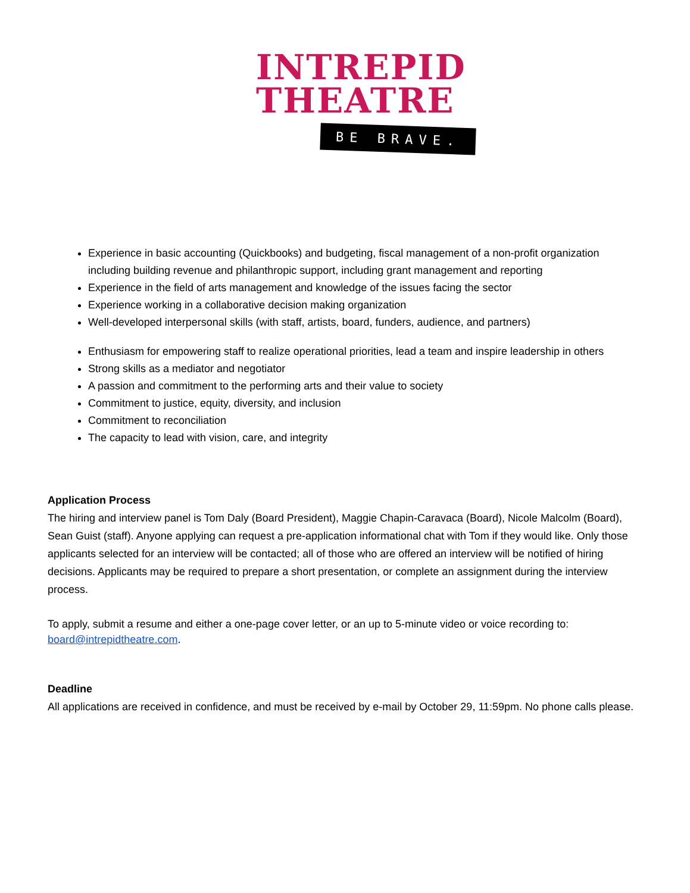INTREPID
THEATRE
BE BRAVE.
Experience in basic accounting (Quickbooks) and budgeting, fiscal management of a non-profit organization including building revenue and philanthropic support, including grant management and reporting
Experience in the field of arts management and knowledge of the issues facing the sector
Experience working in a collaborative decision making organization
Well-developed interpersonal skills (with staff, artists, board, funders, audience, and partners)
Enthusiasm for empowering staff to realize operational priorities, lead a team and inspire leadership in others
Strong skills as a mediator and negotiator
A passion and commitment to the performing arts and their value to society
Commitment to justice, equity, diversity, and inclusion
Commitment to reconciliation
The capacity to lead with vision, care, and integrity
Application Process
The hiring and interview panel is Tom Daly (Board President), Maggie Chapin-Caravaca (Board), Nicole Malcolm (Board), Sean Guist (staff). Anyone applying can request a pre-application informational chat with Tom if they would like. Only those applicants selected for an interview will be contacted; all of those who are offered an interview will be notified of hiring decisions. Applicants may be required to prepare a short presentation, or complete an assignment during the interview process.
To apply, submit a resume and either a one-page cover letter, or an up to 5-minute video or voice recording to: board@intrepidtheatre.com.
Deadline
All applications are received in confidence, and must be received by e-mail by October 29, 11:59pm. No phone calls please.